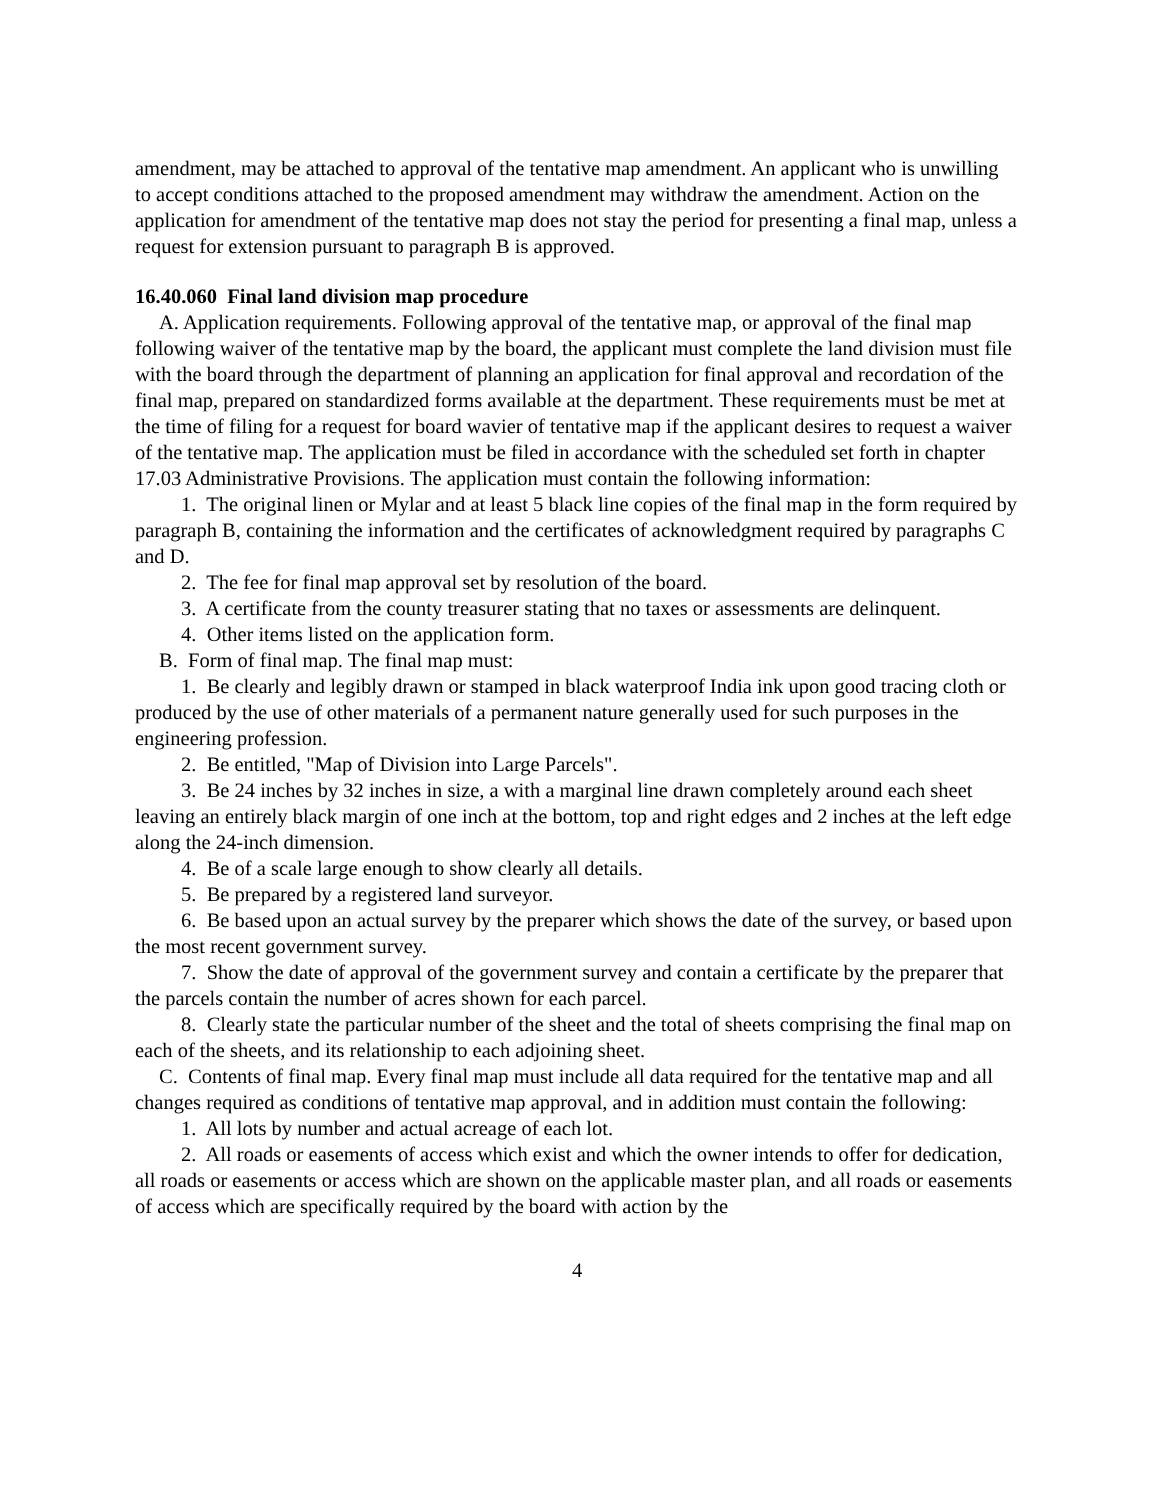amendment, may be attached to approval of the tentative map amendment. An applicant who is unwilling to accept conditions attached to the proposed amendment may withdraw the amendment. Action on the application for amendment of the tentative map does not stay the period for presenting a final map, unless a request for extension pursuant to paragraph B is approved.
16.40.060 Final land division map procedure
A. Application requirements. Following approval of the tentative map, or approval of the final map following waiver of the tentative map by the board, the applicant must complete the land division must file with the board through the department of planning an application for final approval and recordation of the final map, prepared on standardized forms available at the department. These requirements must be met at the time of filing for a request for board wavier of tentative map if the applicant desires to request a waiver of the tentative map. The application must be filed in accordance with the scheduled set forth in chapter 17.03 Administrative Provisions. The application must contain the following information:
1. The original linen or Mylar and at least 5 black line copies of the final map in the form required by paragraph B, containing the information and the certificates of acknowledgment required by paragraphs C and D.
2. The fee for final map approval set by resolution of the board.
3. A certificate from the county treasurer stating that no taxes or assessments are delinquent.
4. Other items listed on the application form.
B. Form of final map. The final map must:
1. Be clearly and legibly drawn or stamped in black waterproof India ink upon good tracing cloth or produced by the use of other materials of a permanent nature generally used for such purposes in the engineering profession.
2. Be entitled, "Map of Division into Large Parcels".
3. Be 24 inches by 32 inches in size, a with a marginal line drawn completely around each sheet leaving an entirely black margin of one inch at the bottom, top and right edges and 2 inches at the left edge along the 24-inch dimension.
4. Be of a scale large enough to show clearly all details.
5. Be prepared by a registered land surveyor.
6. Be based upon an actual survey by the preparer which shows the date of the survey, or based upon the most recent government survey.
7. Show the date of approval of the government survey and contain a certificate by the preparer that the parcels contain the number of acres shown for each parcel.
8. Clearly state the particular number of the sheet and the total of sheets comprising the final map on each of the sheets, and its relationship to each adjoining sheet.
C. Contents of final map. Every final map must include all data required for the tentative map and all changes required as conditions of tentative map approval, and in addition must contain the following:
1. All lots by number and actual acreage of each lot.
2. All roads or easements of access which exist and which the owner intends to offer for dedication, all roads or easements or access which are shown on the applicable master plan, and all roads or easements of access which are specifically required by the board with action by the
4